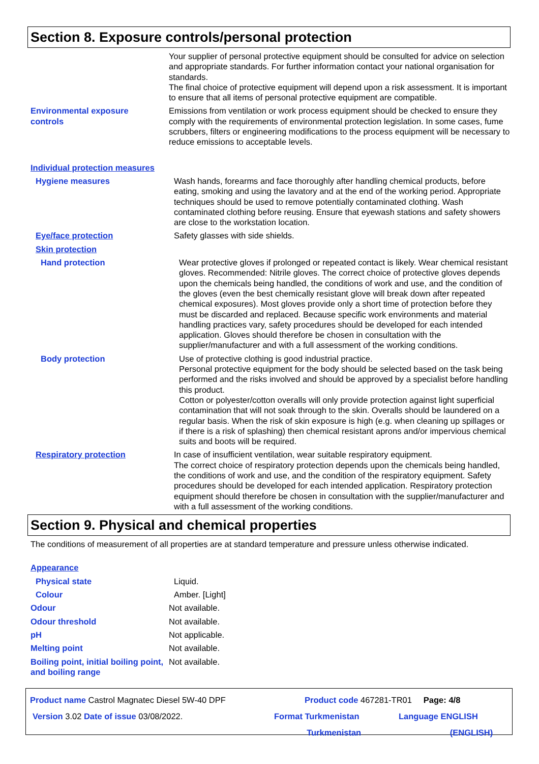Section 8. Exposure controls/personal protection
Your supplier of personal protective equipment should be consulted for advice on selection and appropriate standards. For further information contact your national organisation for standards.
The final choice of protective equipment will depend upon a risk assessment. It is important to ensure that all items of personal protective equipment are compatible.
Environmental exposure
controls
Emissions from ventilation or work process equipment should be checked to ensure they comply with the requirements of environmental protection legislation. In some cases, fume scrubbers, filters or engineering modifications to the process equipment will be necessary to reduce emissions to acceptable levels.
Individual protection measures
Hygiene measures Wash hands, forearms and face thoroughly after handling chemical products, before eating, smoking and using the lavatory and at the end of the working period. Appropriate techniques should be used to remove potentially contaminated clothing. Wash contaminated clothing before reusing. Ensure that eyewash stations and safety showers are close to the workstation location.
Eye/face protection Safety glasses with side shields.
Skin protection
Hand protection Wear protective gloves if prolonged or repeated contact is likely. Wear chemical resistant gloves. Recommended: Nitrile gloves. The correct choice of protective gloves depends upon the chemicals being handled, the conditions of work and use, and the condition of the gloves (even the best chemically resistant glove will break down after repeated chemical exposures). Most gloves provide only a short time of protection before they must be discarded and replaced. Because specific work environments and material handling practices vary, safety procedures should be developed for each intended application. Gloves should therefore be chosen in consultation with the supplier/manufacturer and with a full assessment of the working conditions.
Body protection Use of protective clothing is good industrial practice.
Personal protective equipment for the body should be selected based on the task being performed and the risks involved and should be approved by a specialist before handling this product.
Cotton or polyester/cotton overalls will only provide protection against light superficial contamination that will not soak through to the skin. Overalls should be laundered on a regular basis. When the risk of skin exposure is high (e.g. when cleaning up spillages or if there is a risk of splashing) then chemical resistant aprons and/or impervious chemical suits and boots will be required.
Respiratory protection In case of insufficient ventilation, wear suitable respiratory equipment.
The correct choice of respiratory protection depends upon the chemicals being handled, the conditions of work and use, and the condition of the respiratory equipment. Safety procedures should be developed for each intended application. Respiratory protection equipment should therefore be chosen in consultation with the supplier/manufacturer and with a full assessment of the working conditions.
Section 9. Physical and chemical properties
The conditions of measurement of all properties are at standard temperature and pressure unless otherwise indicated.
Appearance
Physical state Liquid.
Colour Amber. [Light]
Odour Not available.
Odour threshold Not available.
pH Not applicable.
Melting point Not available.
Boiling point, initial boiling point, and boiling range
Not available.
Product name Castrol Magnatec Diesel 5W-40 DPF Product code 467281-TR01 Page: 4/8
Version 3.02 Date of issue 03/08/2022. Format Turkmenistan
Turkmenistan
Language ENGLISH
(ENGLISH)